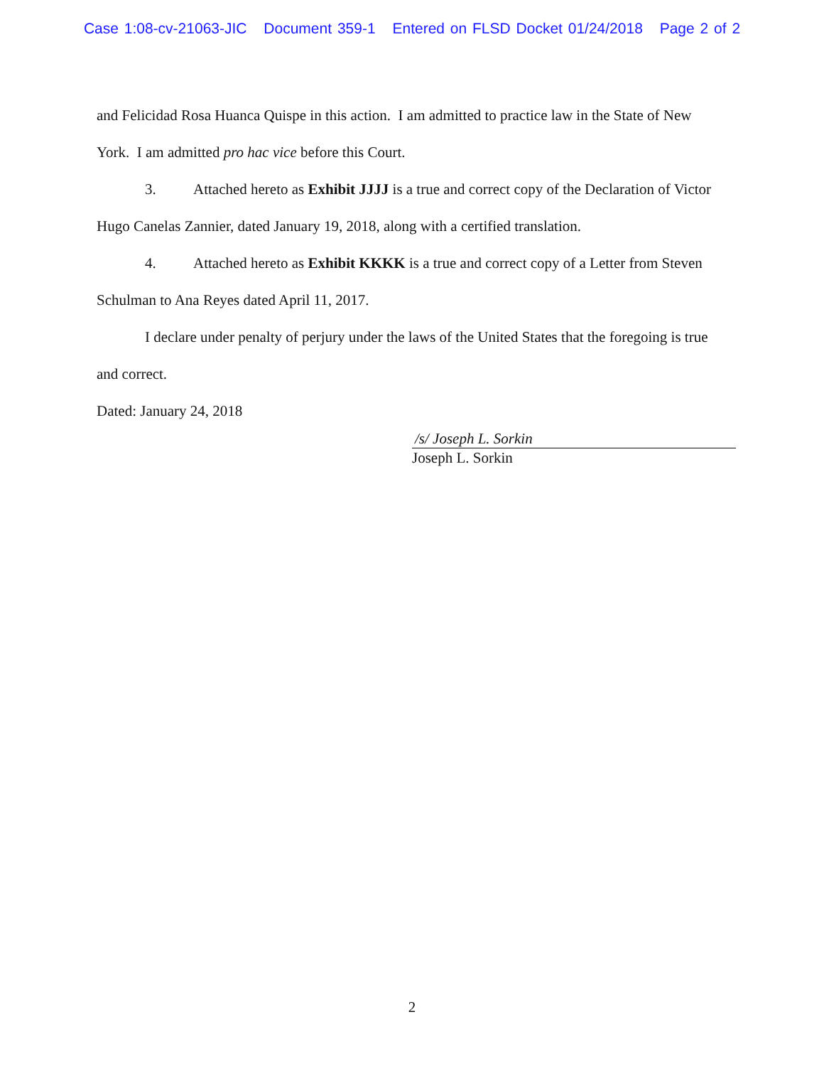Case 1:08-cv-21063-JIC Document 359-1 Entered on FLSD Docket 01/24/2018 Page 2 of 2
and Felicidad Rosa Huanca Quispe in this action. I am admitted to practice law in the State of New York. I am admitted pro hac vice before this Court.
3. Attached hereto as Exhibit JJJJ is a true and correct copy of the Declaration of Victor Hugo Canelas Zannier, dated January 19, 2018, along with a certified translation.
4. Attached hereto as Exhibit KKKK is a true and correct copy of a Letter from Steven Schulman to Ana Reyes dated April 11, 2017.
I declare under penalty of perjury under the laws of the United States that the foregoing is true and correct.
Dated: January 24, 2018
/s/ Joseph L. Sorkin
Joseph L. Sorkin
2